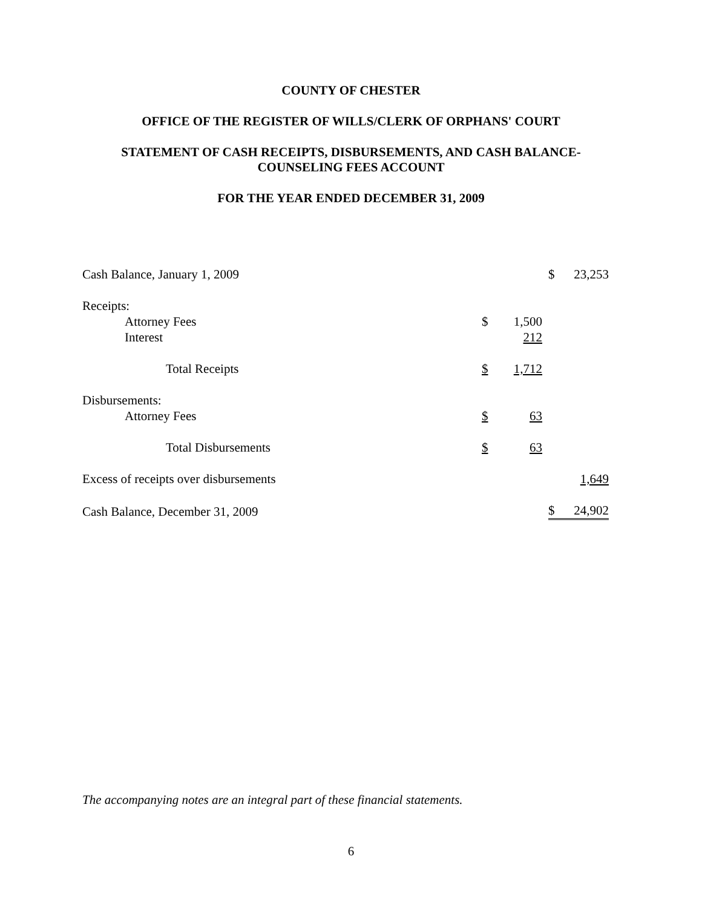COUNTY OF CHESTER
OFFICE OF THE REGISTER OF WILLS/CLERK OF ORPHANS' COURT
STATEMENT OF CASH RECEIPTS, DISBURSEMENTS, AND CASH BALANCE-
COUNSELING FEES ACCOUNT
FOR THE YEAR ENDED DECEMBER 31, 2009
| Cash Balance, January 1, 2009 | | | | $ | 23,253 |
| Receipts: | | | | | |
| Attorney Fees | $ | 1,500 | | | |
| Interest | 212 | | | | |
| Total Receipts | $ | 1,712 | | | |
| Disbursements: | | | | | |
| Attorney Fees | $ | 63 | | | |
| Total Disbursements | $ | 63 | | | |
| Excess of receipts over disbursements | | | | 1,649 | |
| Cash Balance, December 31, 2009 | | | | $ | 24,902 |
The accompanying notes are an integral part of these financial statements.
6